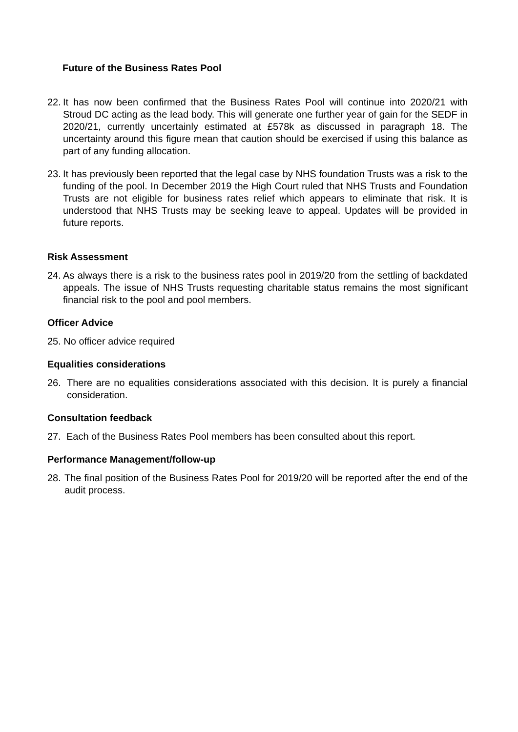Future of the Business Rates Pool
22. It has now been confirmed that the Business Rates Pool will continue into 2020/21 with Stroud DC acting as the lead body. This will generate one further year of gain for the SEDF in 2020/21, currently uncertainly estimated at £578k as discussed in paragraph 18. The uncertainty around this figure mean that caution should be exercised if using this balance as part of any funding allocation.
23. It has previously been reported that the legal case by NHS foundation Trusts was a risk to the funding of the pool. In December 2019 the High Court ruled that NHS Trusts and Foundation Trusts are not eligible for business rates relief which appears to eliminate that risk. It is understood that NHS Trusts may be seeking leave to appeal. Updates will be provided in future reports.
Risk Assessment
24. As always there is a risk to the business rates pool in 2019/20 from the settling of backdated appeals. The issue of NHS Trusts requesting charitable status remains the most significant financial risk to the pool and pool members.
Officer Advice
25. No officer advice required
Equalities considerations
26. There are no equalities considerations associated with this decision. It is purely a financial consideration.
Consultation feedback
27. Each of the Business Rates Pool members has been consulted about this report.
Performance Management/follow-up
28. The final position of the Business Rates Pool for 2019/20 will be reported after the end of the audit process.